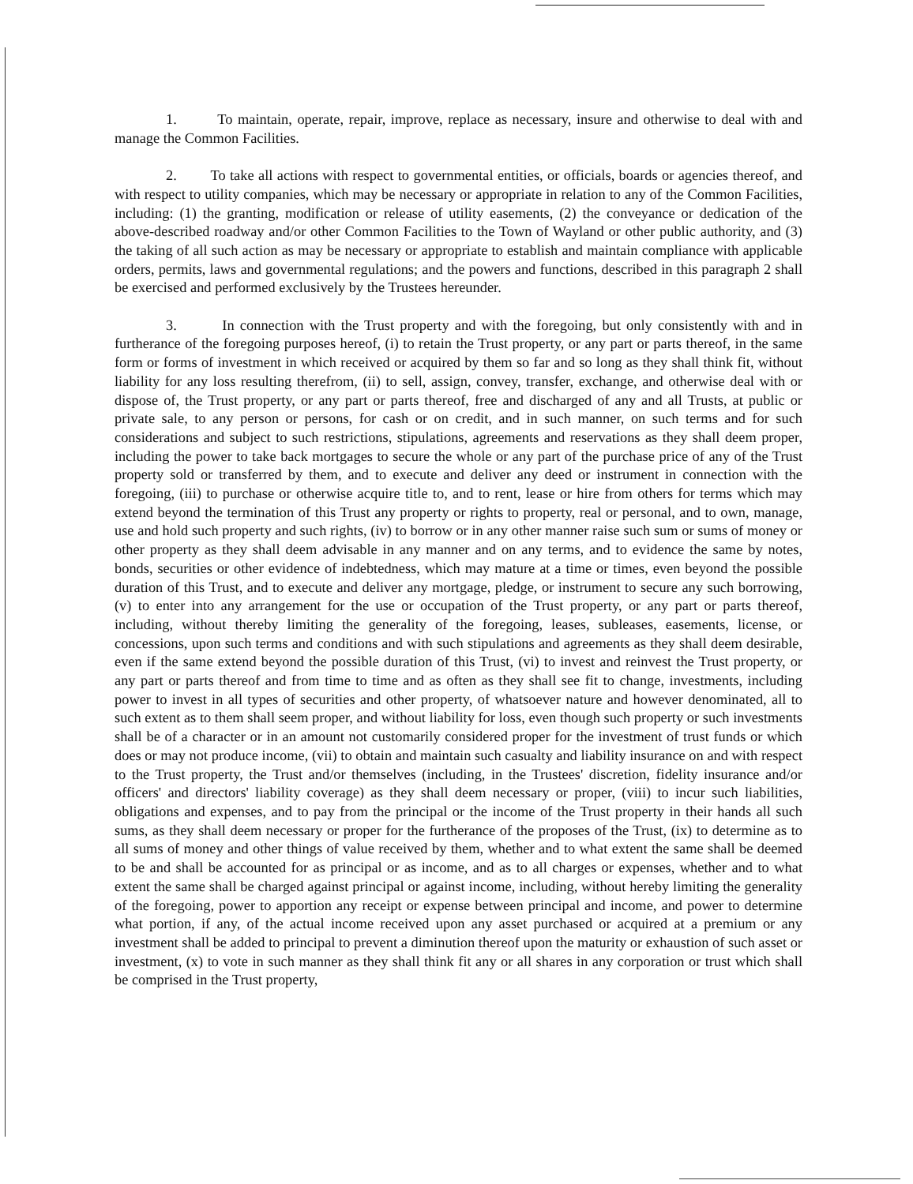1. To maintain, operate, repair, improve, replace as necessary, insure and otherwise to deal with and manage the Common Facilities.
2. To take all actions with respect to governmental entities, or officials, boards or agencies thereof, and with respect to utility companies, which may be necessary or appropriate in relation to any of the Common Facilities, including: (1) the granting, modification or release of utility easements, (2) the conveyance or dedication of the above-described roadway and/or other Common Facilities to the Town of Wayland or other public authority, and (3) the taking of all such action as may be necessary or appropriate to establish and maintain compliance with applicable orders, permits, laws and governmental regulations; and the powers and functions, described in this paragraph 2 shall be exercised and performed exclusively by the Trustees hereunder.
3. In connection with the Trust property and with the foregoing, but only consistently with and in furtherance of the foregoing purposes hereof, (i) to retain the Trust property, or any part or parts thereof, in the same form or forms of investment in which received or acquired by them so far and so long as they shall think fit, without liability for any loss resulting therefrom, (ii) to sell, assign, convey, transfer, exchange, and otherwise deal with or dispose of, the Trust property, or any part or parts thereof, free and discharged of any and all Trusts, at public or private sale, to any person or persons, for cash or on credit, and in such manner, on such terms and for such considerations and subject to such restrictions, stipulations, agreements and reservations as they shall deem proper, including the power to take back mortgages to secure the whole or any part of the purchase price of any of the Trust property sold or transferred by them, and to execute and deliver any deed or instrument in connection with the foregoing, (iii) to purchase or otherwise acquire title to, and to rent, lease or hire from others for terms which may extend beyond the termination of this Trust any property or rights to property, real or personal, and to own, manage, use and hold such property and such rights, (iv) to borrow or in any other manner raise such sum or sums of money or other property as they shall deem advisable in any manner and on any terms, and to evidence the same by notes, bonds, securities or other evidence of indebtedness, which may mature at a time or times, even beyond the possible duration of this Trust, and to execute and deliver any mortgage, pledge, or instrument to secure any such borrowing, (v) to enter into any arrangement for the use or occupation of the Trust property, or any part or parts thereof, including, without thereby limiting the generality of the foregoing, leases, subleases, easements, license, or concessions, upon such terms and conditions and with such stipulations and agreements as they shall deem desirable, even if the same extend beyond the possible duration of this Trust, (vi) to invest and reinvest the Trust property, or any part or parts thereof and from time to time and as often as they shall see fit to change, investments, including power to invest in all types of securities and other property, of whatsoever nature and however denominated, all to such extent as to them shall seem proper, and without liability for loss, even though such property or such investments shall be of a character or in an amount not customarily considered proper for the investment of trust funds or which does or may not produce income, (vii) to obtain and maintain such casualty and liability insurance on and with respect to the Trust property, the Trust and/or themselves (including, in the Trustees' discretion, fidelity insurance and/or officers' and directors' liability coverage) as they shall deem necessary or proper, (viii) to incur such liabilities, obligations and expenses, and to pay from the principal or the income of the Trust property in their hands all such sums, as they shall deem necessary or proper for the furtherance of the proposes of the Trust, (ix) to determine as to all sums of money and other things of value received by them, whether and to what extent the same shall be deemed to be and shall be accounted for as principal or as income, and as to all charges or expenses, whether and to what extent the same shall be charged against principal or against income, including, without hereby limiting the generality of the foregoing, power to apportion any receipt or expense between principal and income, and power to determine what portion, if any, of the actual income received upon any asset purchased or acquired at a premium or any investment shall be added to principal to prevent a diminution thereof upon the maturity or exhaustion of such asset or investment, (x) to vote in such manner as they shall think fit any or all shares in any corporation or trust which shall be comprised in the Trust property,